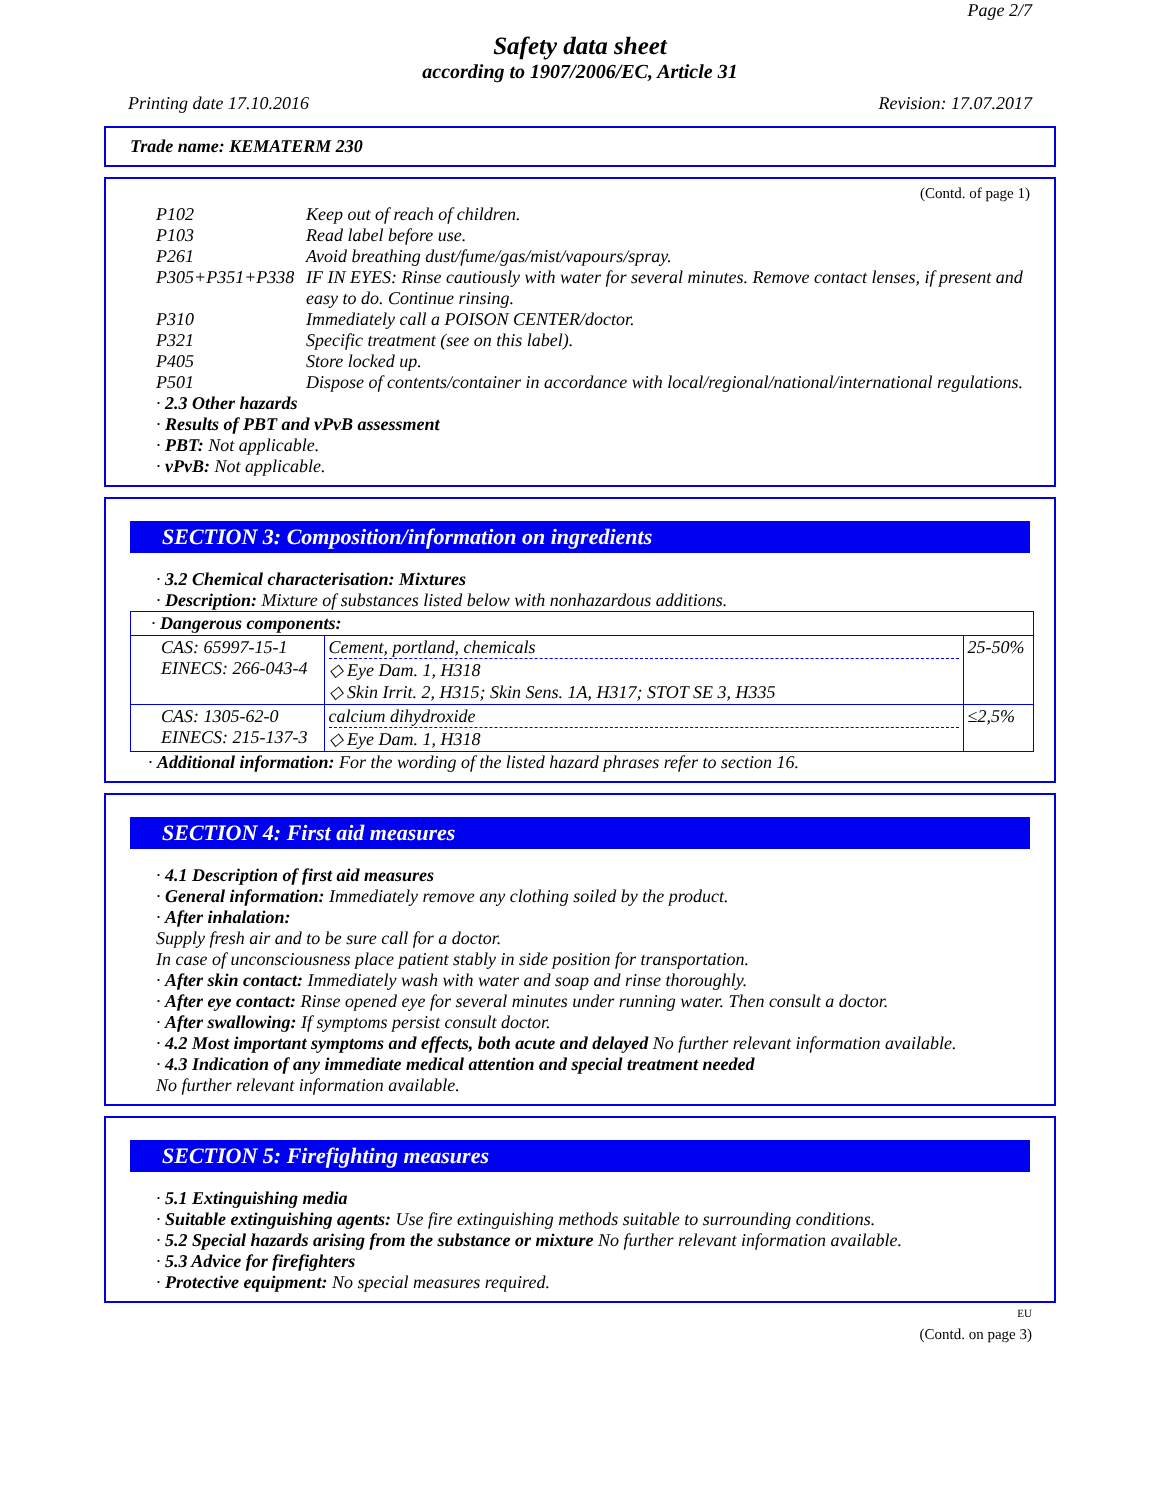Page 2/7
Safety data sheet
according to 1907/2006/EC, Article 31
Printing date 17.10.2016 Revision: 17.07.2017
Trade name: KEMATERM 230
(Contd. of page 1)
| P102 | Keep out of reach of children. |
| P103 | Read label before use. |
| P261 | Avoid breathing dust/fume/gas/mist/vapours/spray. |
| P305+P351+P338 | IF IN EYES: Rinse cautiously with water for several minutes. Remove contact lenses, if present and easy to do. Continue rinsing. |
| P310 | Immediately call a POISON CENTER/doctor. |
| P321 | Specific treatment (see on this label). |
| P405 | Store locked up. |
| P501 | Dispose of contents/container in accordance with local/regional/national/international regulations. |
· 2.3 Other hazards
· Results of PBT and vPvB assessment
· PBT: Not applicable.
· vPvB: Not applicable.
SECTION 3: Composition/information on ingredients
· 3.2 Chemical characterisation: Mixtures
· Description: Mixture of substances listed below with nonhazardous additions.
| · Dangerous components: | | |
| CAS: 65997-15-1 EINECS: 266-043-4 | Cement, portland, chemicals ◇ Eye Dam. 1, H318 ◇ Skin Irrit. 2, H315; Skin Sens. 1A, H317; STOT SE 3, H335 | 25-50% |
| CAS: 1305-62-0 EINECS: 215-137-3 | calcium dihydroxide ◇ Eye Dam. 1, H318 | ≤2,5% |
· Additional information: For the wording of the listed hazard phrases refer to section 16.
SECTION 4: First aid measures
· 4.1 Description of first aid measures
· General information: Immediately remove any clothing soiled by the product.
· After inhalation:
Supply fresh air and to be sure call for a doctor.
In case of unconsciousness place patient stably in side position for transportation.
· After skin contact: Immediately wash with water and soap and rinse thoroughly.
· After eye contact: Rinse opened eye for several minutes under running water. Then consult a doctor.
· After swallowing: If symptoms persist consult doctor.
· 4.2 Most important symptoms and effects, both acute and delayed No further relevant information available.
· 4.3 Indication of any immediate medical attention and special treatment needed
No further relevant information available.
SECTION 5: Firefighting measures
· 5.1 Extinguishing media
· Suitable extinguishing agents: Use fire extinguishing methods suitable to surrounding conditions.
· 5.2 Special hazards arising from the substance or mixture No further relevant information available.
· 5.3 Advice for firefighters
· Protective equipment: No special measures required.
EU
(Contd. on page 3)